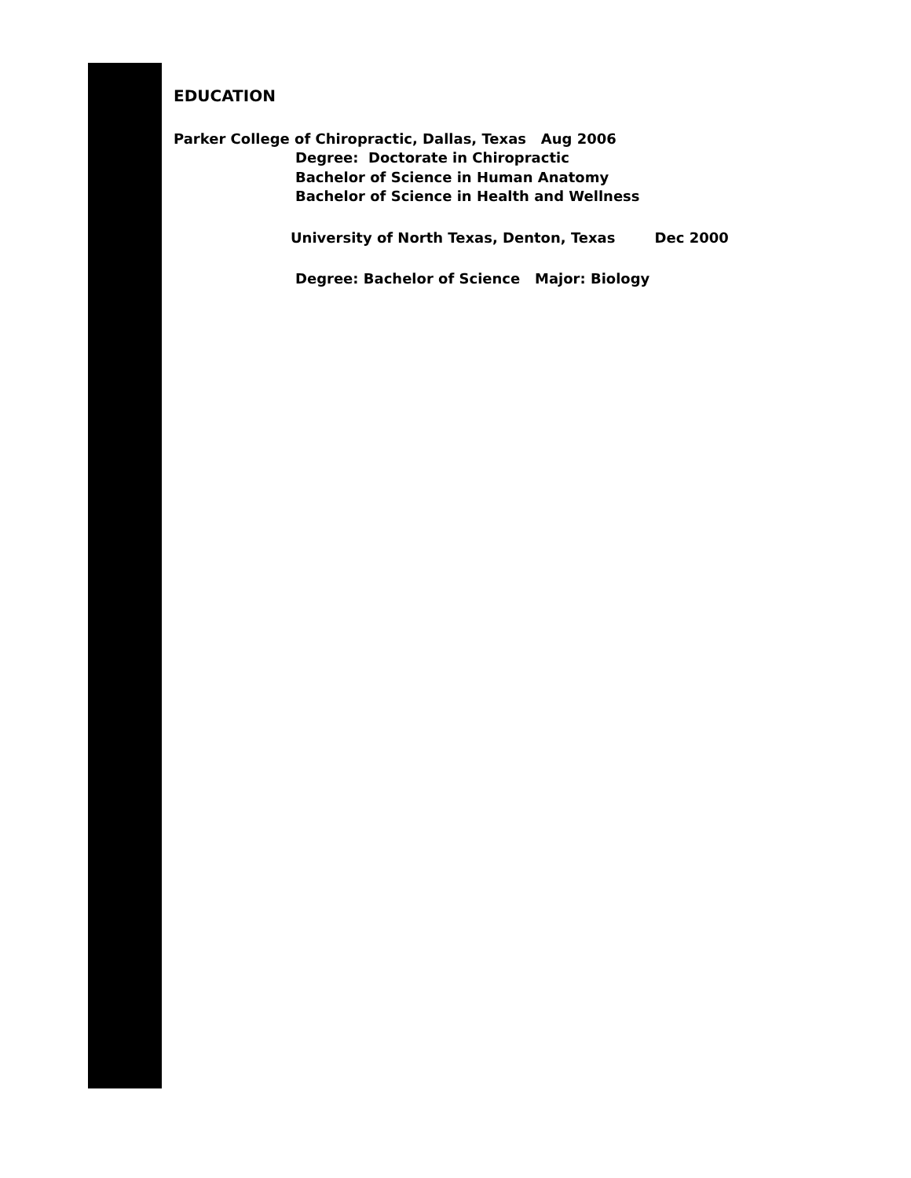EDUCATION
Parker College of Chiropractic, Dallas, Texas Aug 2006
Degree: Doctorate in Chiropractic
Bachelor of Science in Human Anatomy
Bachelor of Science in Health and Wellness
University of North Texas, Denton, Texas Dec 2000
Degree: Bachelor of Science Major: Biology